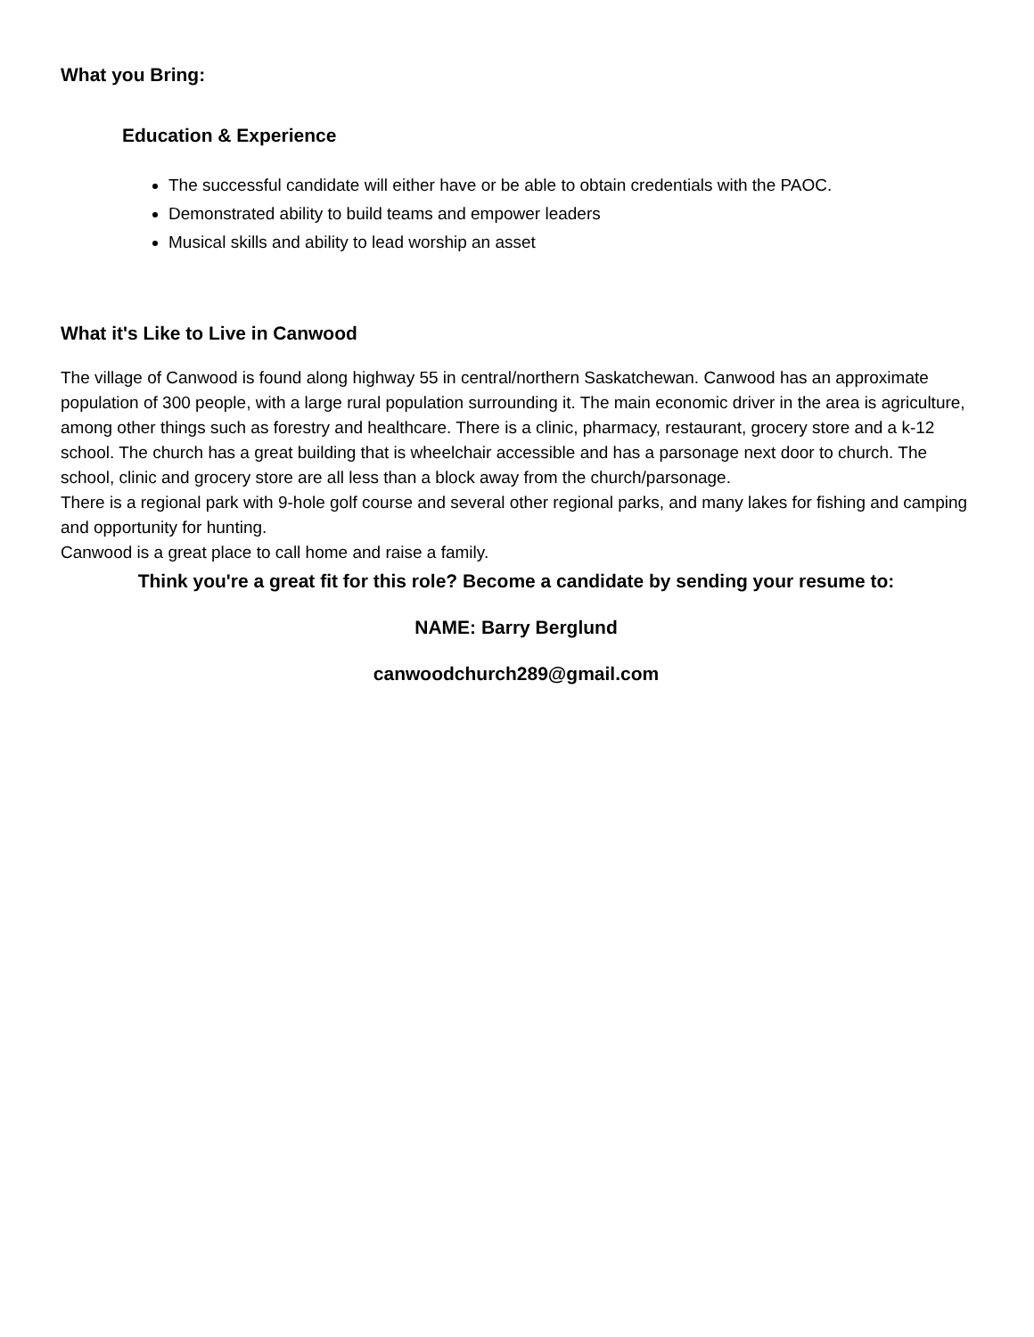What you Bring:
Education & Experience
The successful candidate will either have or be able to obtain credentials with the PAOC.
Demonstrated ability to build teams and empower leaders
Musical skills and ability to lead worship an asset
What it's Like to Live in Canwood
The village of Canwood is found along highway 55 in central/northern Saskatchewan. Canwood has an approximate population of 300 people, with a large rural population surrounding it. The main economic driver in the area is agriculture, among other things such as forestry and healthcare. There is a clinic, pharmacy, restaurant, grocery store and a k-12 school. The church has a great building that is wheelchair accessible and has a parsonage next door to church. The school, clinic and grocery store are all less than a block away from the church/parsonage.
There is a regional park with 9-hole golf course and several other regional parks, and many lakes for fishing and camping and opportunity for hunting.
Canwood is a great place to call home and raise a family.
Think you're a great fit for this role? Become a candidate by sending your resume to:
NAME: Barry Berglund
canwoodchurch289@gmail.com